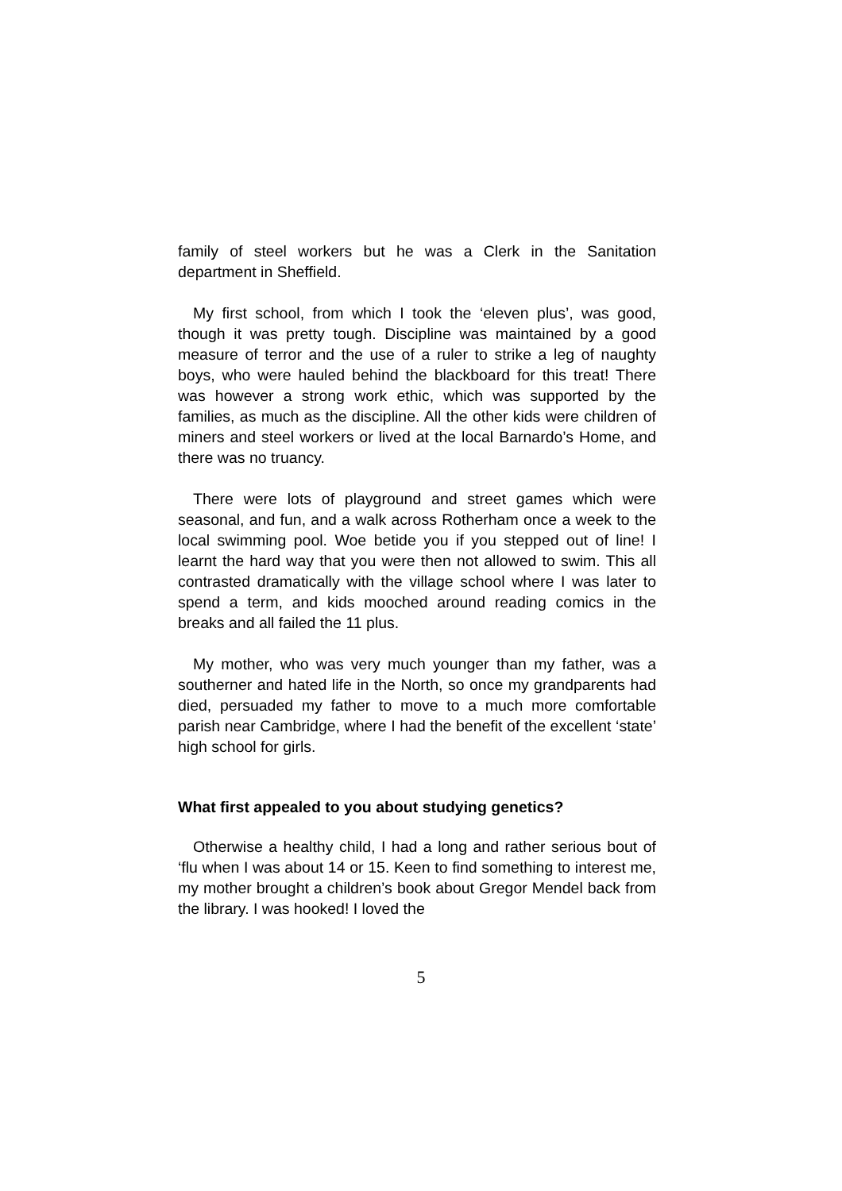family of steel workers but he was a Clerk in the Sanitation department in Sheffield.
My first school, from which I took the ‘eleven plus’, was good, though it was pretty tough. Discipline was maintained by a good measure of terror and the use of a ruler to strike a leg of naughty boys, who were hauled behind the blackboard for this treat! There was however a strong work ethic, which was supported by the families, as much as the discipline. All the other kids were children of miners and steel workers or lived at the local Barnardo’s Home, and there was no truancy.
There were lots of playground and street games which were seasonal, and fun, and a walk across Rotherham once a week to the local swimming pool. Woe betide you if you stepped out of line! I learnt the hard way that you were then not allowed to swim. This all contrasted dramatically with the village school where I was later to spend a term, and kids mooched around reading comics in the breaks and all failed the 11 plus.
My mother, who was very much younger than my father, was a southerner and hated life in the North, so once my grandparents had died, persuaded my father to move to a much more comfortable parish near Cambridge, where I had the benefit of the excellent ‘state’ high school for girls.
What first appealed to you about studying genetics?
Otherwise a healthy child, I had a long and rather serious bout of ‘flu when I was about 14 or 15. Keen to find something to interest me, my mother brought a children’s book about Gregor Mendel back from the library. I was hooked! I loved the
5